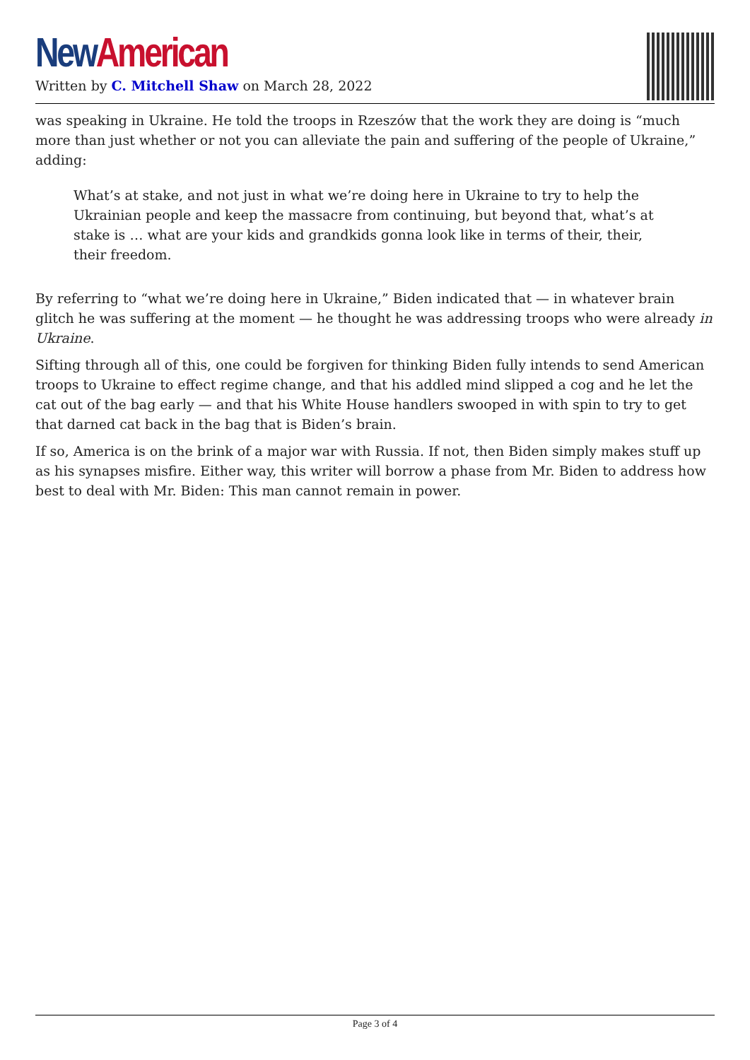New American
Written by C. Mitchell Shaw on March 28, 2022
was speaking in Ukraine. He told the troops in Rzeszów that the work they are doing is “much more than just whether or not you can alleviate the pain and suffering of the people of Ukraine,” adding:
What’s at stake, and not just in what we’re doing here in Ukraine to try to help the Ukrainian people and keep the massacre from continuing, but beyond that, what’s at stake is … what are your kids and grandkids gonna look like in terms of their, their, their freedom.
By referring to “what we’re doing here in Ukraine,” Biden indicated that — in whatever brain glitch he was suffering at the moment — he thought he was addressing troops who were already in Ukraine.
Sifting through all of this, one could be forgiven for thinking Biden fully intends to send American troops to Ukraine to effect regime change, and that his addled mind slipped a cog and he let the cat out of the bag early — and that his White House handlers swooped in with spin to try to get that darned cat back in the bag that is Biden’s brain.
If so, America is on the brink of a major war with Russia. If not, then Biden simply makes stuff up as his synapses misfire. Either way, this writer will borrow a phase from Mr. Biden to address how best to deal with Mr. Biden: This man cannot remain in power.
Page 3 of 4